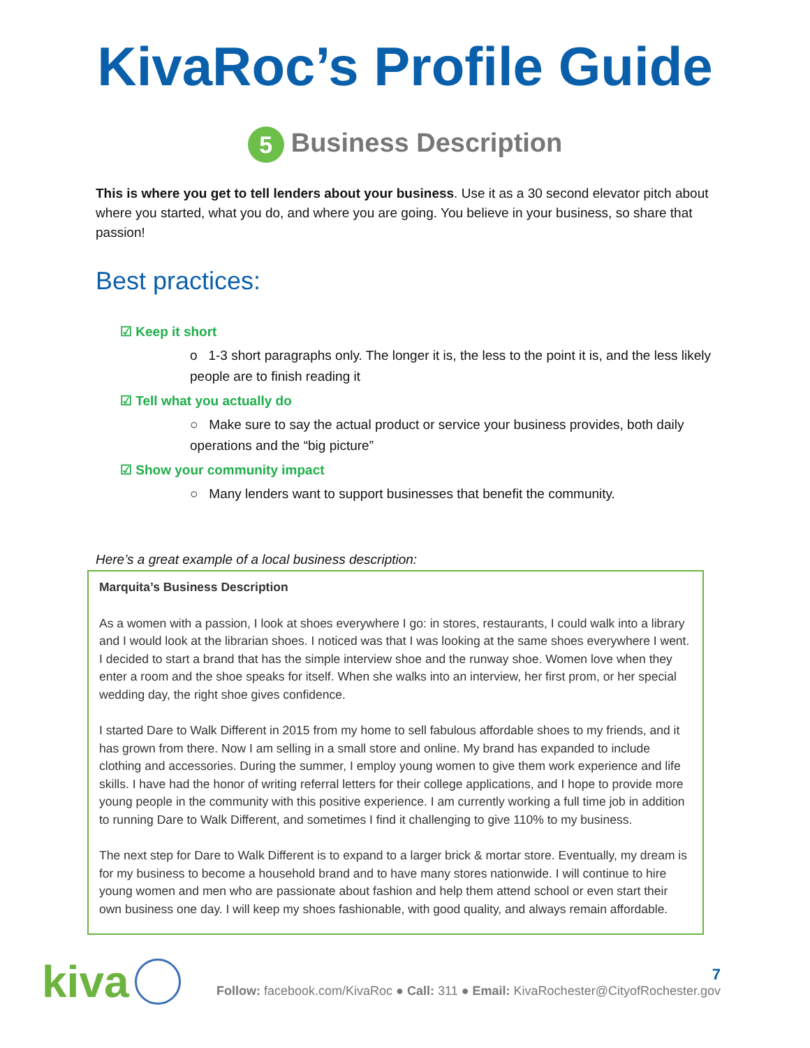KivaRoc’s Profile Guide
5 Business Description
This is where you get to tell lenders about your business. Use it as a 30 second elevator pitch about where you started, what you do, and where you are going. You believe in your business, so share that passion!
Best practices:
☑ Keep it short
o 1-3 short paragraphs only. The longer it is, the less to the point it is, and the less likely people are to finish reading it
☑ Tell what you actually do
○ Make sure to say the actual product or service your business provides, both daily operations and the “big picture”
☑ Show your community impact
○ Many lenders want to support businesses that benefit the community.
Here’s a great example of a local business description:
Marquita’s Business Description
As a women with a passion, I look at shoes everywhere I go: in stores, restaurants, I could walk into a library and I would look at the librarian shoes. I noticed was that I was looking at the same shoes everywhere I went. I decided to start a brand that has the simple interview shoe and the runway shoe. Women love when they enter a room and the shoe speaks for itself. When she walks into an interview, her first prom, or her special wedding day, the right shoe gives confidence.
I started Dare to Walk Different in 2015 from my home to sell fabulous affordable shoes to my friends, and it has grown from there. Now I am selling in a small store and online. My brand has expanded to include clothing and accessories. During the summer, I employ young women to give them work experience and life skills. I have had the honor of writing referral letters for their college applications, and I hope to provide more young people in the community with this positive experience. I am currently working a full time job in addition to running Dare to Walk Different, and sometimes I find it challenging to give 110% to my business.
The next step for Dare to Walk Different is to expand to a larger brick & mortar store. Eventually, my dream is for my business to become a household brand and to have many stores nationwide. I will continue to hire young women and men who are passionate about fashion and help them attend school or even start their own business one day. I will keep my shoes fashionable, with good quality, and always remain affordable.
kiva
7
Follow: facebook.com/KivaRoc ● Call: 311 ● Email: KivaRochester@CityofRochester.gov